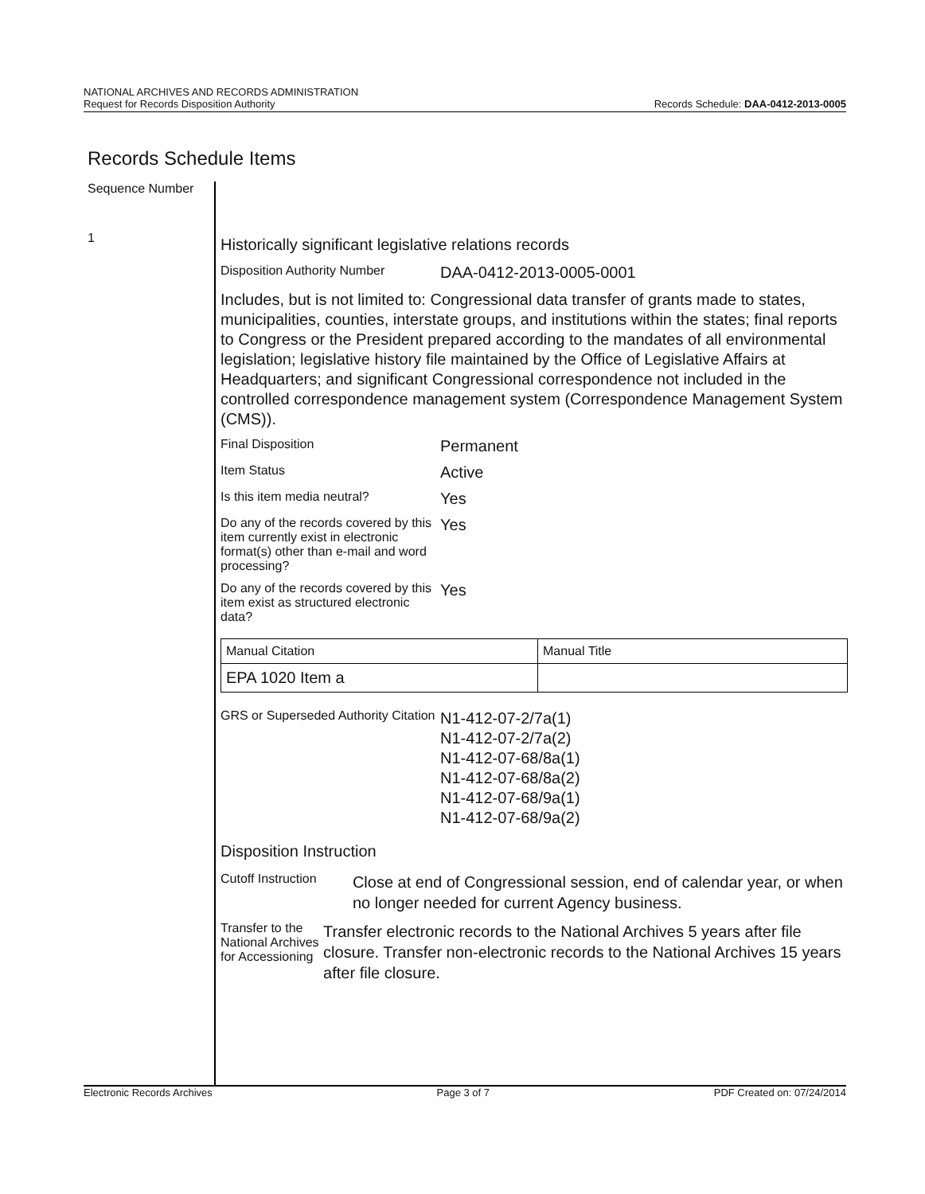NATIONAL ARCHIVES AND RECORDS ADMINISTRATION
Request for Records Disposition Authority
Records Schedule: DAA-0412-2013-0005
Records Schedule Items
Sequence Number
1
Historically significant legislative relations records
Disposition Authority Number
DAA-0412-2013-0005-0001
Includes, but is not limited to: Congressional data transfer of grants made to states, municipalities, counties, interstate groups, and institutions within the states; final reports to Congress or the President prepared according to the mandates of all environmental legislation; legislative history file maintained by the Office of Legislative Affairs at Headquarters; and significant Congressional correspondence not included in the controlled correspondence management system (Correspondence Management System (CMS)).
Final Disposition
Permanent
Item Status
Active
Is this item media neutral?
Yes
Do any of the records covered by this item currently exist in electronic format(s) other than e-mail and word processing?
Yes
Do any of the records covered by this item exist as structured electronic data?
Yes
| Manual Citation | Manual Title |
| EPA 1020 Item a | |
GRS or Superseded Authority Citation
N1-412-07-2/7a(1)
N1-412-07-2/7a(2)
N1-412-07-68/8a(1)
N1-412-07-68/8a(2)
N1-412-07-68/9a(1)
N1-412-07-68/9a(2)
Disposition Instruction
Cutoff Instruction
Close at end of Congressional session, end of calendar year, or when no longer needed for current Agency business.
Transfer to the National Archives for Accessioning
Transfer electronic records to the National Archives 5 years after file closure. Transfer non-electronic records to the National Archives 15 years after file closure.
Electronic Records Archives Page 3 of 7 PDF Created on: 07/24/2014